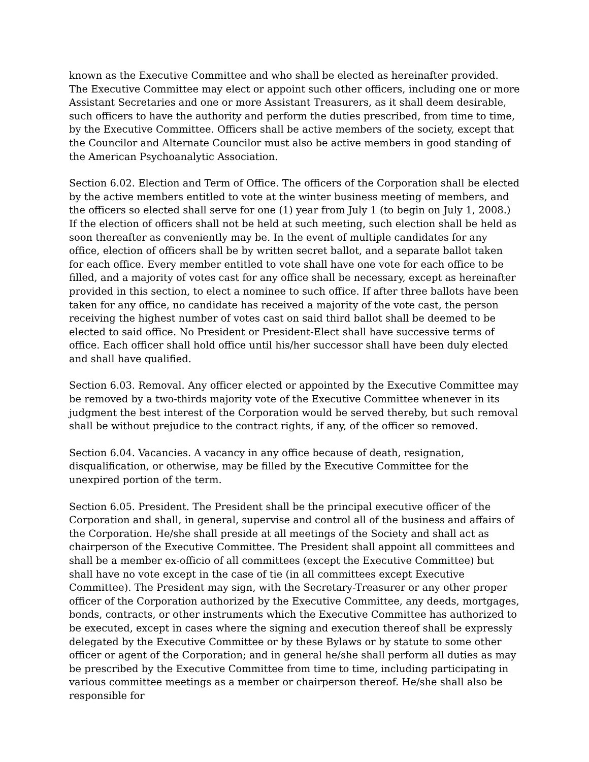known as the Executive Committee and who shall be elected as hereinafter provided. The Executive Committee may elect or appoint such other officers, including one or more Assistant Secretaries and one or more Assistant Treasurers, as it shall deem desirable, such officers to have the authority and perform the duties prescribed, from time to time, by the Executive Committee. Officers shall be active members of the society, except that the Councilor and Alternate Councilor must also be active members in good standing of the American Psychoanalytic Association.
Section 6.02. Election and Term of Office. The officers of the Corporation shall be elected by the active members entitled to vote at the winter business meeting of members, and the officers so elected shall serve for one (1) year from July 1 (to begin on July 1, 2008.) If the election of officers shall not be held at such meeting, such election shall be held as soon thereafter as conveniently may be. In the event of multiple candidates for any office, election of officers shall be by written secret ballot, and a separate ballot taken for each office. Every member entitled to vote shall have one vote for each office to be filled, and a majority of votes cast for any office shall be necessary, except as hereinafter provided in this section, to elect a nominee to such office. If after three ballots have been taken for any office, no candidate has received a majority of the vote cast, the person receiving the highest number of votes cast on said third ballot shall be deemed to be elected to said office. No President or President-Elect shall have successive terms of office. Each officer shall hold office until his/her successor shall have been duly elected and shall have qualified.
Section 6.03. Removal. Any officer elected or appointed by the Executive Committee may be removed by a two-thirds majority vote of the Executive Committee whenever in its judgment the best interest of the Corporation would be served thereby, but such removal shall be without prejudice to the contract rights, if any, of the officer so removed.
Section 6.04. Vacancies. A vacancy in any office because of death, resignation, disqualification, or otherwise, may be filled by the Executive Committee for the unexpired portion of the term.
Section 6.05. President. The President shall be the principal executive officer of the Corporation and shall, in general, supervise and control all of the business and affairs of the Corporation. He/she shall preside at all meetings of the Society and shall act as chairperson of the Executive Committee. The President shall appoint all committees and shall be a member ex-officio of all committees (except the Executive Committee) but shall have no vote except in the case of tie (in all committees except Executive Committee). The President may sign, with the Secretary-Treasurer or any other proper officer of the Corporation authorized by the Executive Committee, any deeds, mortgages, bonds, contracts, or other instruments which the Executive Committee has authorized to be executed, except in cases where the signing and execution thereof shall be expressly delegated by the Executive Committee or by these Bylaws or by statute to some other officer or agent of the Corporation; and in general he/she shall perform all duties as may be prescribed by the Executive Committee from time to time, including participating in various committee meetings as a member or chairperson thereof. He/she shall also be responsible for